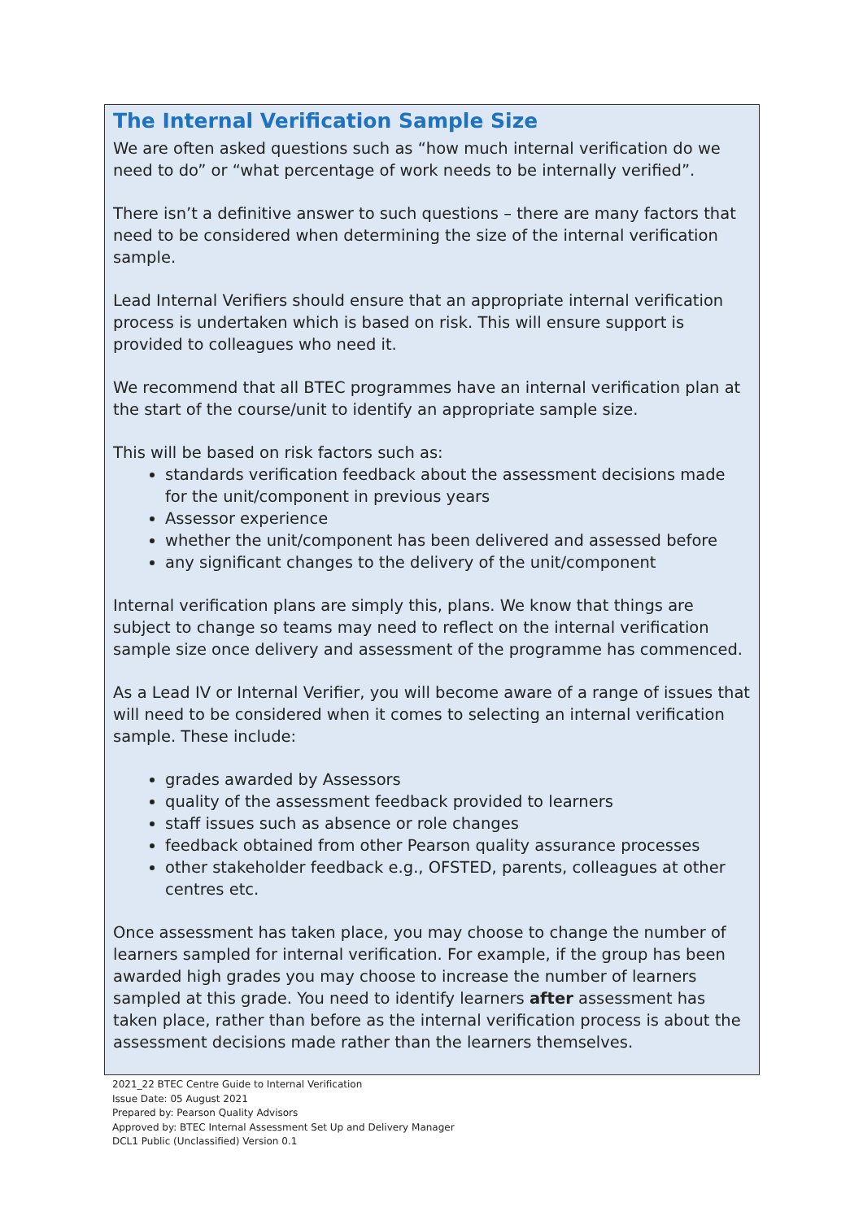The Internal Verification Sample Size
We are often asked questions such as “how much internal verification do we need to do” or “what percentage of work needs to be internally verified”.
There isn’t a definitive answer to such questions – there are many factors that need to be considered when determining the size of the internal verification sample.
Lead Internal Verifiers should ensure that an appropriate internal verification process is undertaken which is based on risk. This will ensure support is provided to colleagues who need it.
We recommend that all BTEC programmes have an internal verification plan at the start of the course/unit to identify an appropriate sample size.
This will be based on risk factors such as:
standards verification feedback about the assessment decisions made for the unit/component in previous years
Assessor experience
whether the unit/component has been delivered and assessed before
any significant changes to the delivery of the unit/component
Internal verification plans are simply this, plans. We know that things are subject to change so teams may need to reflect on the internal verification sample size once delivery and assessment of the programme has commenced.
As a Lead IV or Internal Verifier, you will become aware of a range of issues that will need to be considered when it comes to selecting an internal verification sample. These include:
grades awarded by Assessors
quality of the assessment feedback provided to learners
staff issues such as absence or role changes
feedback obtained from other Pearson quality assurance processes
other stakeholder feedback e.g., OFSTED, parents, colleagues at other centres etc.
Once assessment has taken place, you may choose to change the number of learners sampled for internal verification. For example, if the group has been awarded high grades you may choose to increase the number of learners sampled at this grade. You need to identify learners after assessment has taken place, rather than before as the internal verification process is about the assessment decisions made rather than the learners themselves.
2021_22 BTEC Centre Guide to Internal Verification
Issue Date: 05 August 2021
Prepared by: Pearson Quality Advisors
Approved by: BTEC Internal Assessment Set Up and Delivery Manager
DCL1 Public (Unclassified) Version 0.1